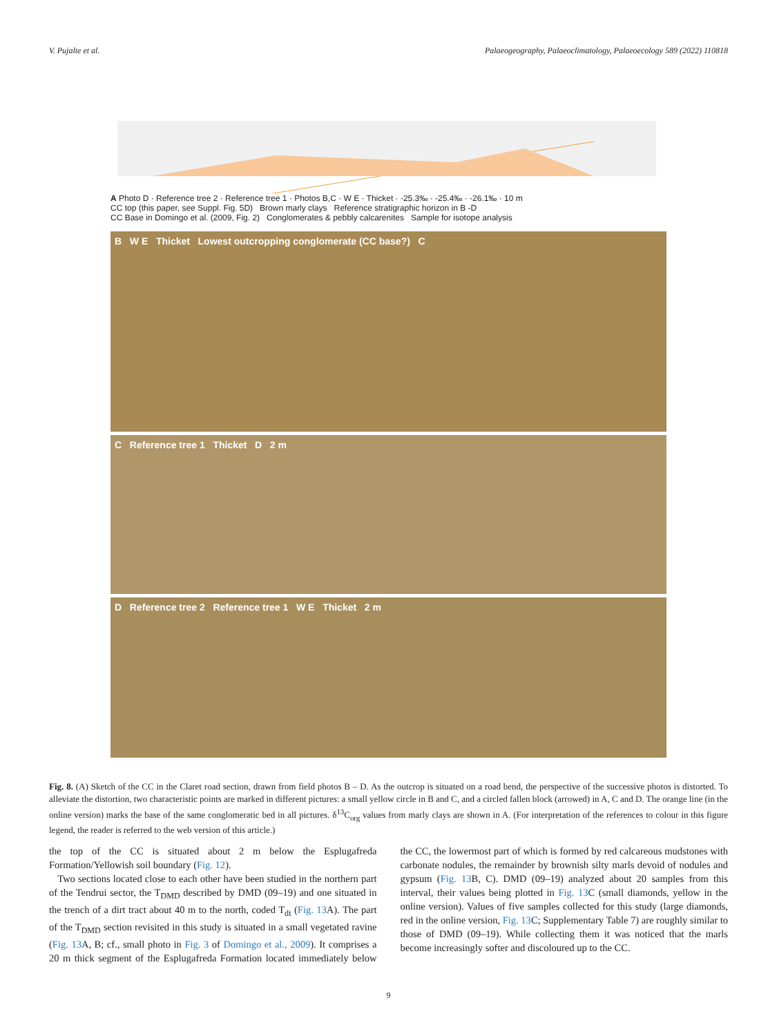V. Pujalte et al. Palaeogeography, Palaeoclimatology, Palaeoecology 589 (2022) 110818
A Photo D · Reference tree 2 · Reference tree 1 · Photos B,C · W E · Thicket · -25.3‰ · -25.4‰ · -26.1‰ · 10 m
CC top (this paper, see Suppl. Fig. 5D) Brown marly clays Reference stratigraphic horizon in B -D
CC Base in Domingo et al. (2009, Fig. 2) Conglomerates & pebbly calcarenites Sample for isotope analysis
B W E Thicket Lowest outcropping conglomerate (CC base?) C
C Reference tree 1 Thicket D 2 m
D Reference tree 2 Reference tree 1 W E Thicket 2 m
Fig. 8. (A) Sketch of the CC in the Claret road section, drawn from field photos B – D. As the outcrop is situated on a road bend, the perspective of the successive photos is distorted. To alleviate the distortion, two characteristic points are marked in different pictures: a small yellow circle in B and C, and a circled fallen block (arrowed) in A, C and D. The orange line (in the online version) marks the base of the same conglomeratic bed in all pictures. δ<sup>13</sup>C<sub>org</sub> values from marly clays are shown in A. (For interpretation of the references to colour in this figure legend, the reader is referred to the web version of this article.)
the top of the CC is situated about 2 m below the Esplugafreda Formation/Yellowish soil boundary (Fig. 12).
Two sections located close to each other have been studied in the northern part of the Tendrui sector, the T<sub>DMD</sub> described by DMD (09–19) and one situated in the trench of a dirt tract about 40 m to the north, coded T<sub>dt</sub> (Fig. 13 A). The part of the T<sub>DMD</sub> section revisited in this study is situated in a small vegetated ravine (Fig. 13 A, B; cf., small photo in Fig. 3 of Domingo et al., 2009). It comprises a 20 m thick segment of the Esplugafreda Formation located immediately below the CC, the lowermost part of which is formed by red calcareous mudstones with carbonate nodules, the remainder by brownish silty marls devoid of nodules and gypsum (Fig. 13 B, C). DMD (09–19) analyzed about 20 samples from this interval, their values being plotted in Fig. 13 C (small diamonds, yellow in the online version). Values of five samples collected for this study (large diamonds, red in the online version, Fig. 13 C; Supplementary Table 7) are roughly similar to those of DMD (09–19). While collecting them it was noticed that the marls become increasingly softer and discoloured up to the CC.
9